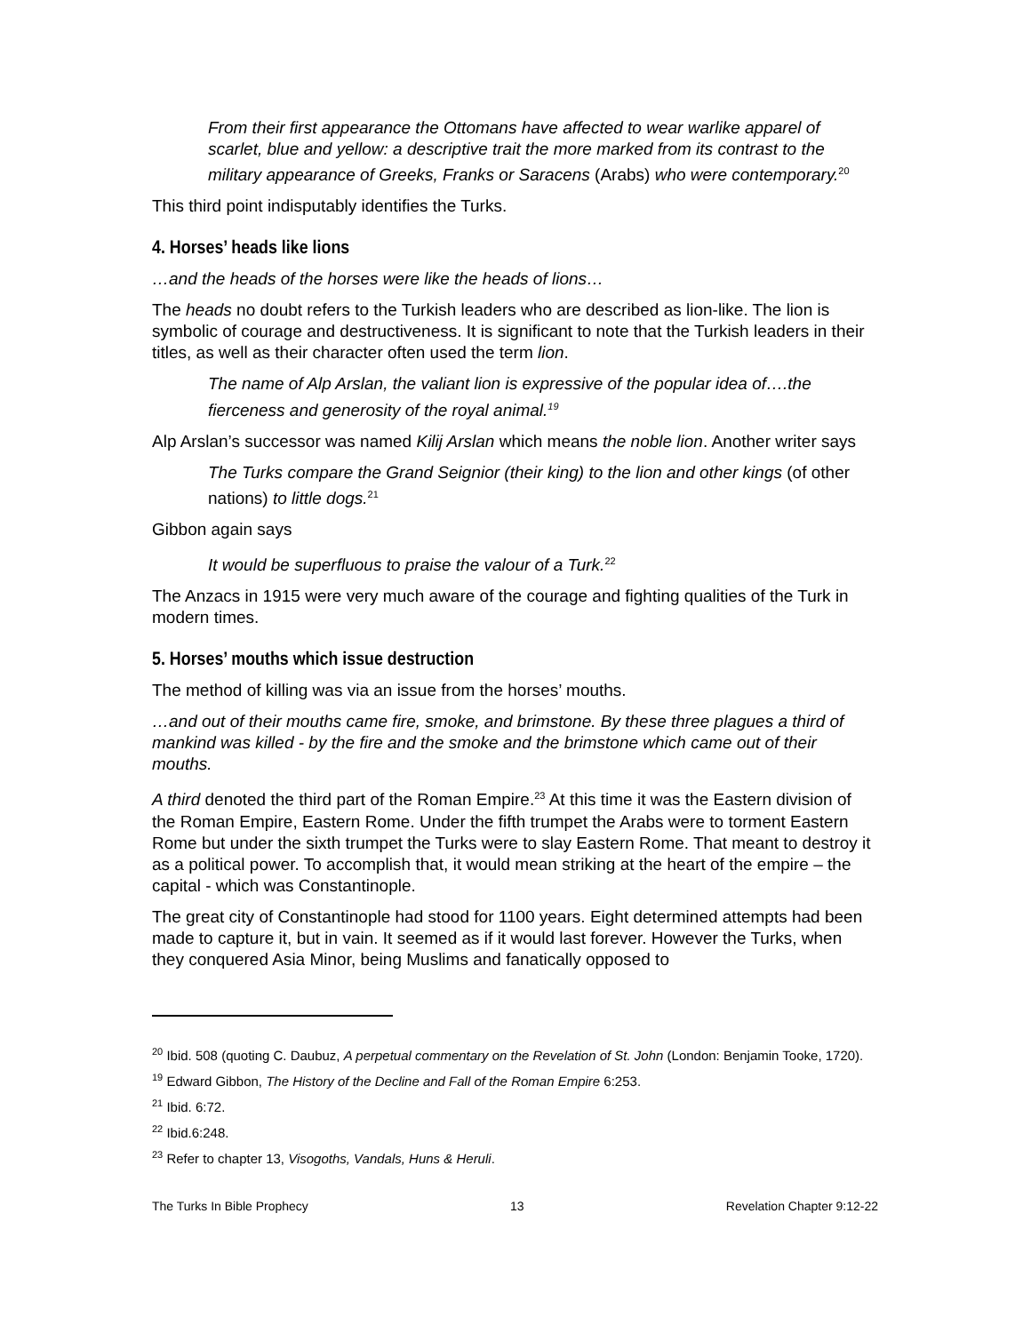From their first appearance the Ottomans have affected to wear warlike apparel of scarlet, blue and yellow: a descriptive trait the more marked from its contrast to the military appearance of Greeks, Franks or Saracens (Arabs) who were contemporary.<sup>20</sup>
This third point indisputably identifies the Turks.
4. Horses’ heads like lions
…and the heads of the horses were like the heads of lions…
The heads no doubt refers to the Turkish leaders who are described as lion-like. The lion is symbolic of courage and destructiveness. It is significant to note that the Turkish leaders in their titles, as well as their character often used the term lion.
The name of Alp Arslan, the valiant lion is expressive of the popular idea of….the fierceness and generosity of the royal animal.<sup>19</sup>
Alp Arslan’s successor was named Kilij Arslan which means the noble lion. Another writer says
The Turks compare the Grand Seignior (their king) to the lion and other kings (of other nations) to little dogs.<sup>21</sup>
Gibbon again says
It would be superfluous to praise the valour of a Turk.<sup>22</sup>
The Anzacs in 1915 were very much aware of the courage and fighting qualities of the Turk in modern times.
5. Horses’ mouths which issue destruction
The method of killing was via an issue from the horses’ mouths.
…and out of their mouths came fire, smoke, and brimstone. By these three plagues a third of mankind was killed - by the fire and the smoke and the brimstone which came out of their mouths.
A third denoted the third part of the Roman Empire.<sup>23</sup> At this time it was the Eastern division of the Roman Empire, Eastern Rome. Under the fifth trumpet the Arabs were to torment Eastern Rome but under the sixth trumpet the Turks were to slay Eastern Rome. That meant to destroy it as a political power. To accomplish that, it would mean striking at the heart of the empire – the capital - which was Constantinople.
The great city of Constantinople had stood for 1100 years. Eight determined attempts had been made to capture it, but in vain. It seemed as if it would last forever. However the Turks, when they conquered Asia Minor, being Muslims and fanatically opposed to
<sup>20</sup> Ibid. 508 (quoting C. Daubuz, A perpetual commentary on the Revelation of St. John (London: Benjamin Tooke, 1720).
<sup>19</sup> Edward Gibbon, The History of the Decline and Fall of the Roman Empire 6:253.
<sup>21</sup> Ibid. 6:72.
<sup>22</sup> Ibid.6:248.
<sup>23</sup> Refer to chapter 13, Visogoths, Vandals, Huns & Heruli.
The Turks In Bible Prophecy 13 Revelation Chapter 9:12-22